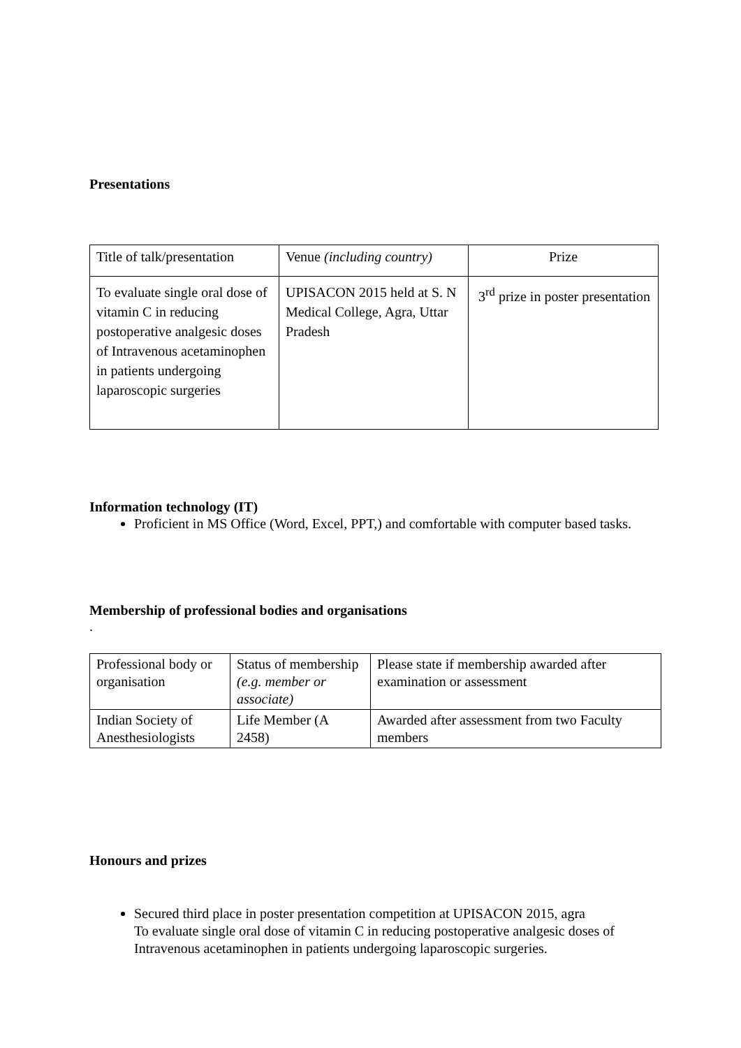Presentations
| Title of talk/presentation | Venue (including country) | Prize |
| To evaluate single oral dose of vitamin C in reducing postoperative analgesic doses of Intravenous acetaminophen in patients undergoing laparoscopic surgeries | UPISACON 2015 held at S. N Medical College, Agra, Uttar Pradesh | 3<sup>rd</sup> prize in poster presentation |
Information technology (IT)
Proficient in MS Office (Word, Excel, PPT,) and comfortable with computer based tasks.
Membership of professional bodies and organisations
.
| Professional body or organisation | Status of membership (e.g. member or associate) | Please state if membership awarded after examination or assessment |
| Indian Society of Anesthesiologists | Life Member (A 2458) | Awarded after assessment from two Faculty members |
Honours and prizes
Secured third place in poster presentation competition at UPISACON 2015, agra
To evaluate single oral dose of vitamin C in reducing postoperative analgesic doses of Intravenous acetaminophen in patients undergoing laparoscopic surgeries.